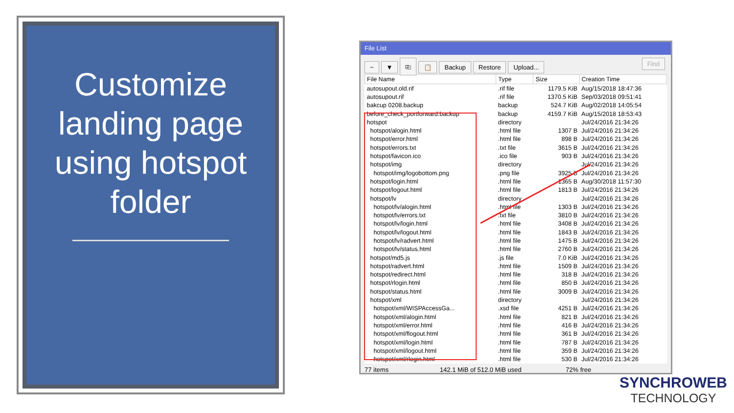Customize landing page using hotspot folder
File List
− ▼ ⎘ 📋 Backup Restore Upload... Find
| File Name | Type | Size | Creation Time |
| --- | --- | --- | --- |
| autosupout.old.rif | .rif file | 1179.5 KiB | Aug/15/2018 18:47:36 |
| autosupout.rif | .rif file | 1370.5 KiB | Sep/03/2018 09:51:41 |
| bakcup 0208.backup | backup | 524.7 KiB | Aug/02/2018 14:05:54 |
| before_check_portforward.backup | backup | 4159.7 KiB | Aug/15/2018 18:53:43 |
| hotspot | directory | | Jul/24/2016 21:34:26 |
| hotspot/alogin.html | .html file | 1307 B | Jul/24/2016 21:34:26 |
| hotspot/error.html | .html file | 898 B | Jul/24/2016 21:34:26 |
| hotspot/errors.txt | .txt file | 3615 B | Jul/24/2016 21:34:26 |
| hotspot/favicon.ico | .ico file | 903 B | Jul/24/2016 21:34:26 |
| hotspot/img | directory | | Jul/24/2016 21:34:26 |
| hotspot/img/logobottom.png | .png file | 3925 B | Jul/24/2016 21:34:26 |
| hotspot/login.html | .html file | 1365 B | Aug/30/2018 11:57:30 |
| hotspot/logout.html | .html file | 1813 B | Jul/24/2016 21:34:26 |
| hotspot/lv | directory | | Jul/24/2016 21:34:26 |
| hotspot/lv/alogin.html | .html file | 1303 B | Jul/24/2016 21:34:26 |
| hotspot/lv/errors.txt | .txt file | 3810 B | Jul/24/2016 21:34:26 |
| hotspot/lv/login.html | .html file | 3408 B | Jul/24/2016 21:34:26 |
| hotspot/lv/logout.html | .html file | 1843 B | Jul/24/2016 21:34:26 |
| hotspot/lv/radvert.html | .html file | 1475 B | Jul/24/2016 21:34:26 |
| hotspot/lv/status.html | .html file | 2760 B | Jul/24/2016 21:34:26 |
| hotspot/md5.js | .js file | 7.0 KiB | Jul/24/2016 21:34:26 |
| hotspot/radvert.html | .html file | 1509 B | Jul/24/2016 21:34:26 |
| hotspot/redirect.html | .html file | 318 B | Jul/24/2016 21:34:26 |
| hotspot/rlogin.html | .html file | 850 B | Jul/24/2016 21:34:26 |
| hotspot/status.html | .html file | 3009 B | Jul/24/2016 21:34:26 |
| hotspot/xml | directory | | Jul/24/2016 21:34:26 |
| hotspot/xml/WISPAccessGa... | .xsd file | 4251 B | Jul/24/2016 21:34:26 |
| hotspot/xml/alogin.html | .html file | 821 B | Jul/24/2016 21:34:26 |
| hotspot/xml/error.html | .html file | 416 B | Jul/24/2016 21:34:26 |
| hotspot/xml/flogout.html | .html file | 361 B | Jul/24/2016 21:34:26 |
| hotspot/xml/login.html | .html file | 787 B | Jul/24/2016 21:34:26 |
| hotspot/xml/logout.html | .html file | 359 B | Jul/24/2016 21:34:26 |
| hotspot/xml/rlogin.html | .html file | 530 B | Jul/24/2016 21:34:26 |
77 items 142.1 MiB of 512.0 MiB used 72% free
SYNCHROWEB
TECHNOLOGY